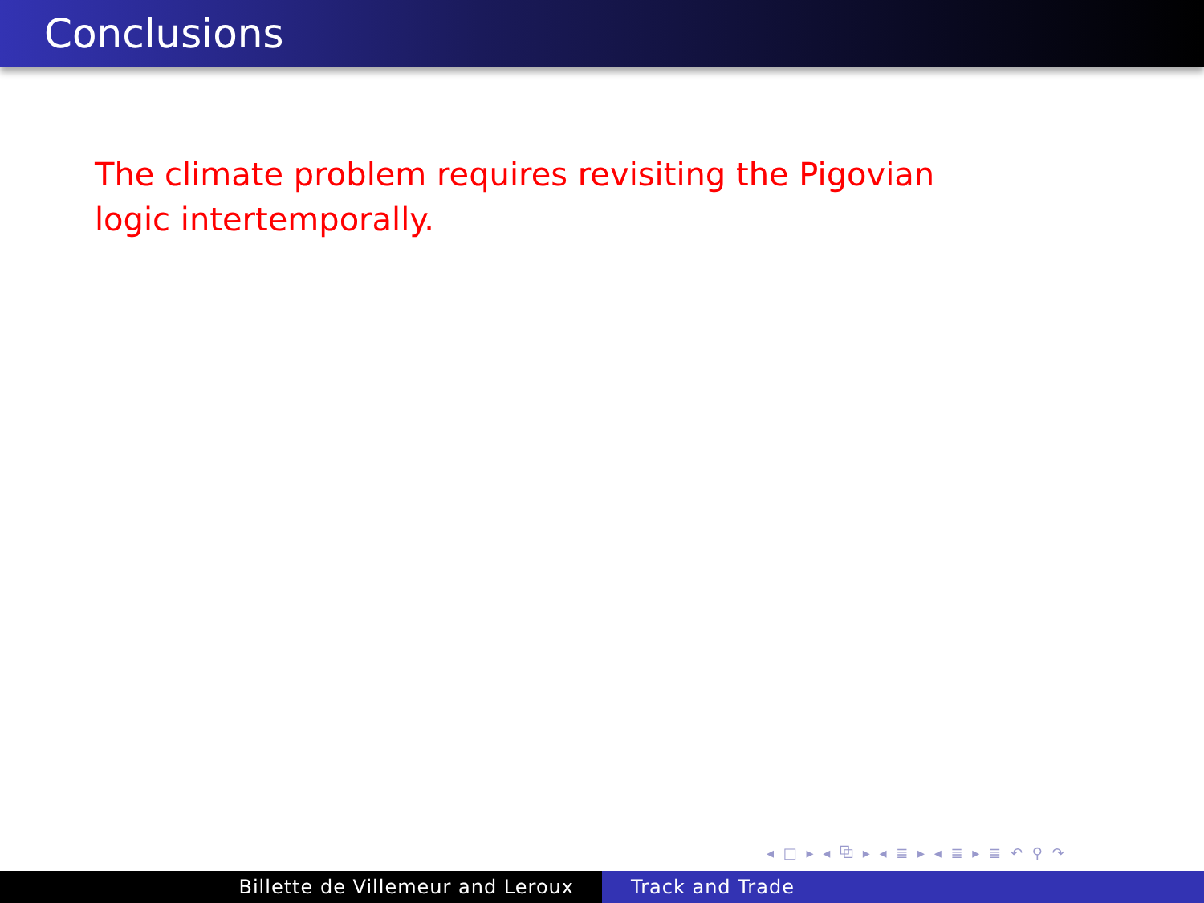Conclusions
The climate problem requires revisiting the Pigovian logic intertemporally.
◂ □ ▸ ◂ ⧉ ▸ ◂ ≣ ▸ ◂ ≣ ▸ ≣ ↶ ⚲ ↷
Billette de Villemeur and Leroux Track and Trade